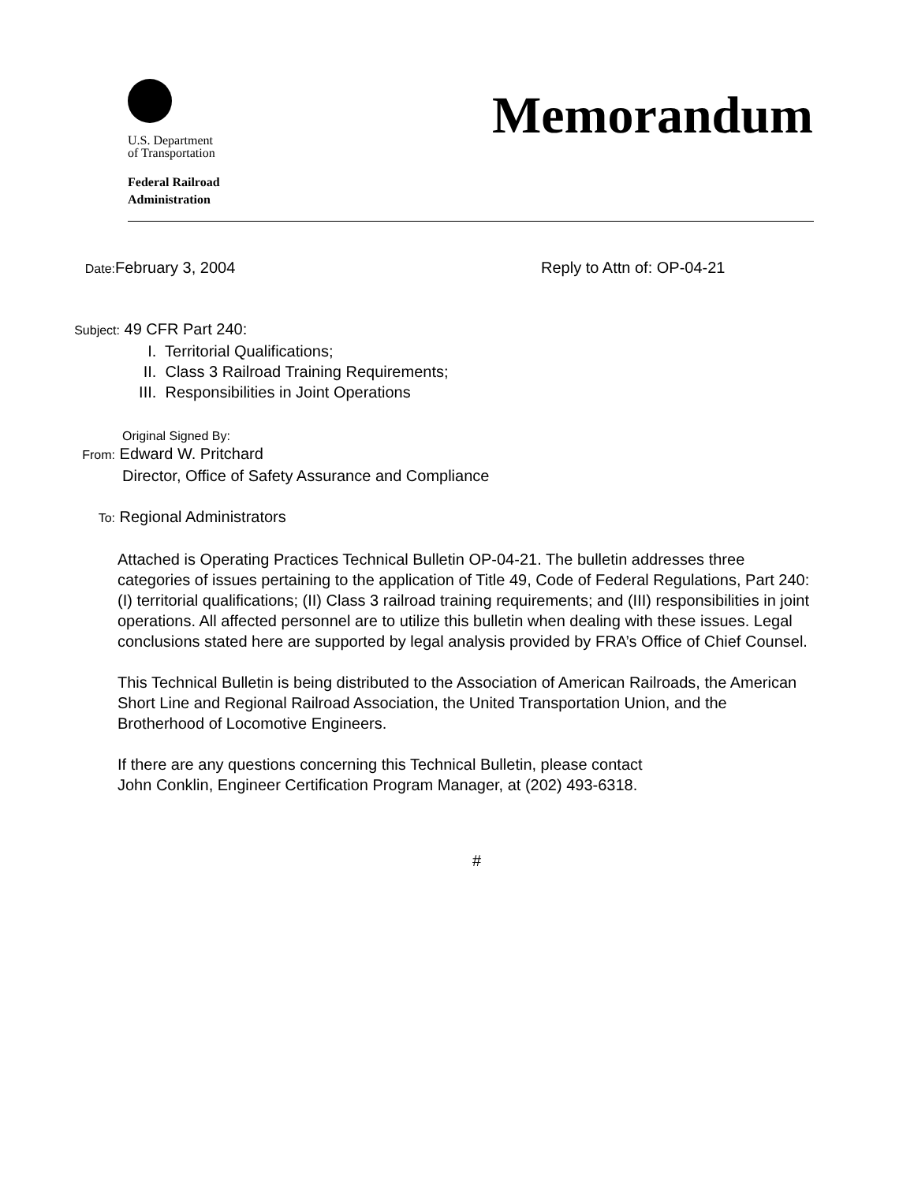U.S. Department
of Transportation
Federal Railroad
Administration
Memorandum
Date: February 3, 2004 Reply to Attn of: OP-04-21
Subject: 49 CFR Part 240:
I. Territorial Qualifications;
II. Class 3 Railroad Training Requirements;
III. Responsibilities in Joint Operations
Original Signed By:
From: Edward W. Pritchard
Director, Office of Safety Assurance and Compliance
To: Regional Administrators
Attached is Operating Practices Technical Bulletin OP-04-21. The bulletin addresses three categories of issues pertaining to the application of Title 49, Code of Federal Regulations, Part 240: (I) territorial qualifications; (II) Class 3 railroad training requirements; and (III) responsibilities in joint operations. All affected personnel are to utilize this bulletin when dealing with these issues. Legal conclusions stated here are supported by legal analysis provided by FRA’s Office of Chief Counsel.
This Technical Bulletin is being distributed to the Association of American Railroads, the American Short Line and Regional Railroad Association, the United Transportation Union, and the Brotherhood of Locomotive Engineers.
If there are any questions concerning this Technical Bulletin, please contact
John Conklin, Engineer Certification Program Manager, at (202) 493-6318.
#